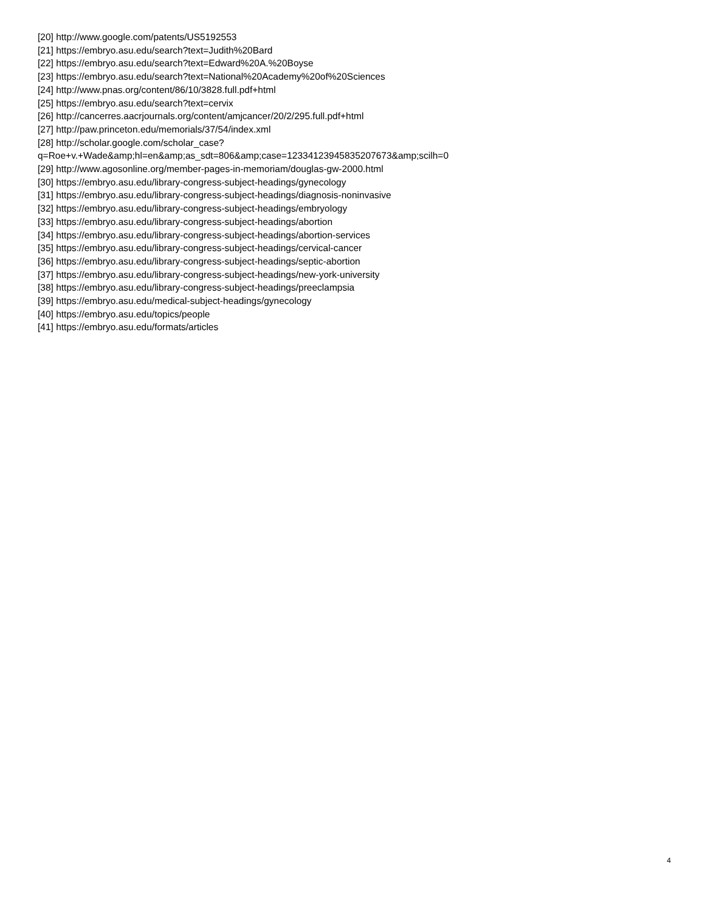[20] http://www.google.com/patents/US5192553
[21] https://embryo.asu.edu/search?text=Judith%20Bard
[22] https://embryo.asu.edu/search?text=Edward%20A.%20Boyse
[23] https://embryo.asu.edu/search?text=National%20Academy%20of%20Sciences
[24] http://www.pnas.org/content/86/10/3828.full.pdf+html
[25] https://embryo.asu.edu/search?text=cervix
[26] http://cancerres.aacrjournals.org/content/amjcancer/20/2/295.full.pdf+html
[27] http://paw.princeton.edu/memorials/37/54/index.xml
[28] http://scholar.google.com/scholar_case?
q=Roe+v.+Wade&amp;hl=en&amp;as_sdt=806&amp;case=12334123945835207673&amp;scilh=0
[29] http://www.agosonline.org/member-pages-in-memoriam/douglas-gw-2000.html
[30] https://embryo.asu.edu/library-congress-subject-headings/gynecology
[31] https://embryo.asu.edu/library-congress-subject-headings/diagnosis-noninvasive
[32] https://embryo.asu.edu/library-congress-subject-headings/embryology
[33] https://embryo.asu.edu/library-congress-subject-headings/abortion
[34] https://embryo.asu.edu/library-congress-subject-headings/abortion-services
[35] https://embryo.asu.edu/library-congress-subject-headings/cervical-cancer
[36] https://embryo.asu.edu/library-congress-subject-headings/septic-abortion
[37] https://embryo.asu.edu/library-congress-subject-headings/new-york-university
[38] https://embryo.asu.edu/library-congress-subject-headings/preeclampsia
[39] https://embryo.asu.edu/medical-subject-headings/gynecology
[40] https://embryo.asu.edu/topics/people
[41] https://embryo.asu.edu/formats/articles
4